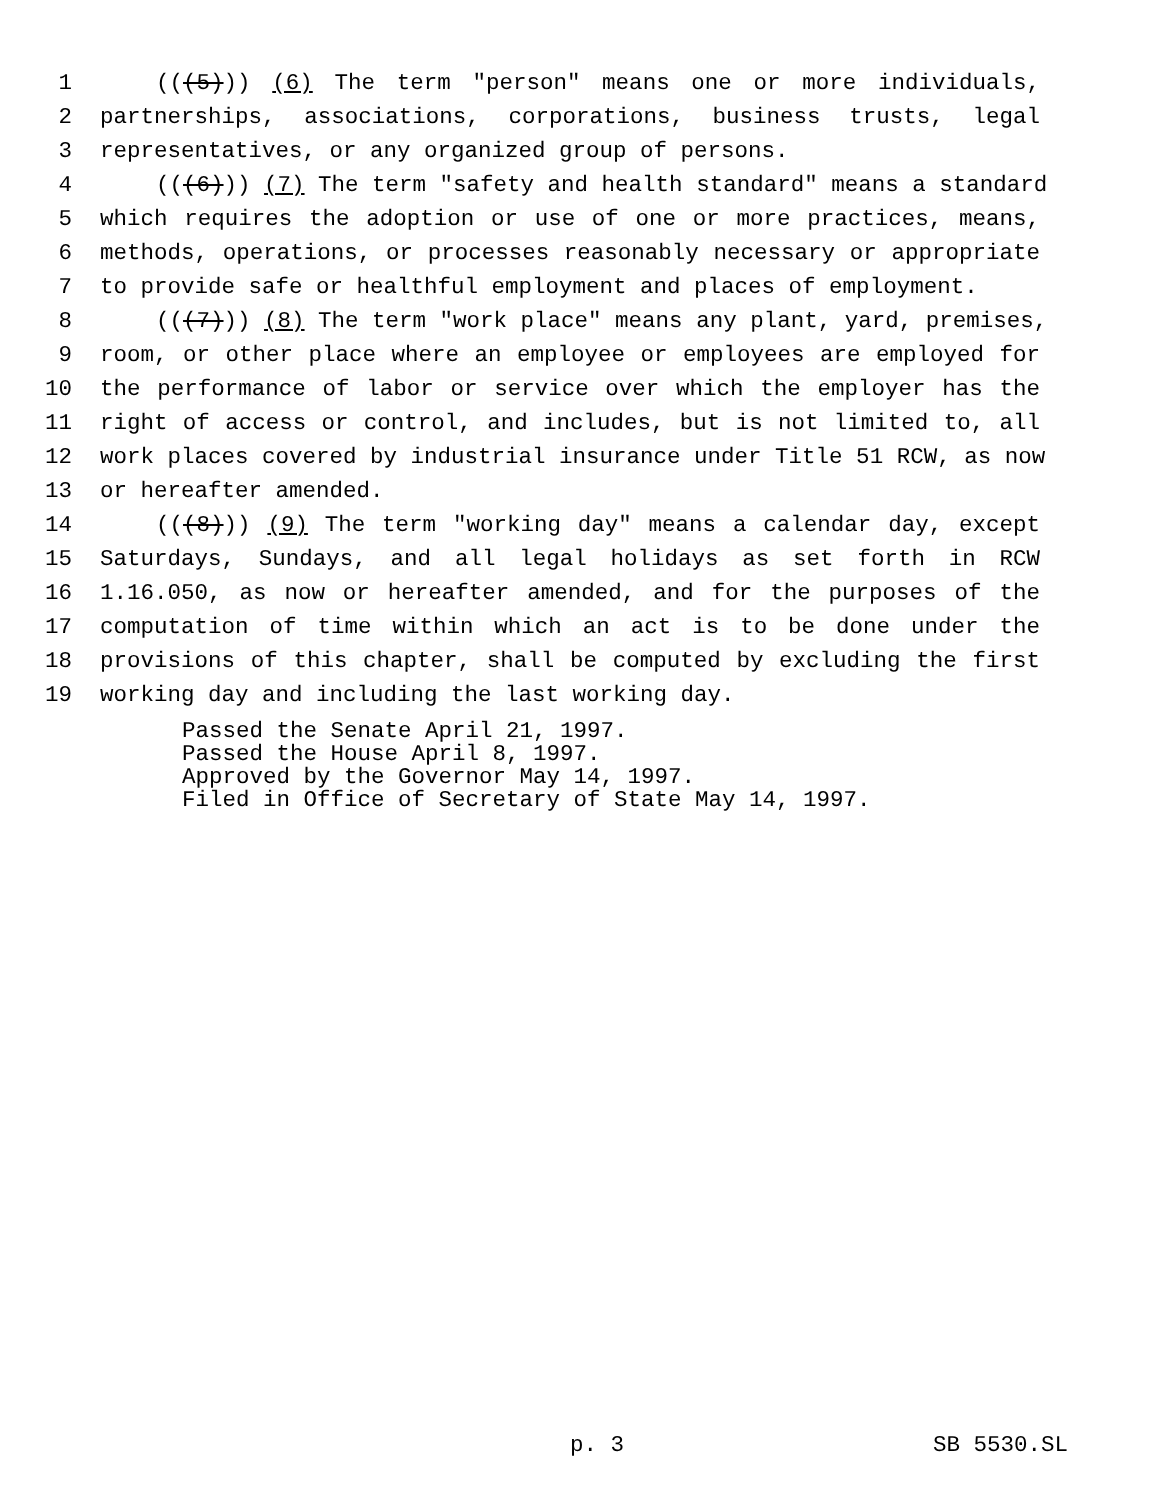1 (((5))) (6) The term "person" means one or more individuals,
2 partnerships, associations, corporations, business trusts, legal
3 representatives, or any organized group of persons.
4 (((6))) (7) The term "safety and health standard" means a standard
5 which requires the adoption or use of one or more practices, means,
6 methods, operations, or processes reasonably necessary or appropriate
7 to provide safe or healthful employment and places of employment.
8 (((7))) (8) The term "work place" means any plant, yard, premises,
9 room, or other place where an employee or employees are employed for
10 the performance of labor or service over which the employer has the
11 right of access or control, and includes, but is not limited to, all
12 work places covered by industrial insurance under Title 51 RCW, as now
13 or hereafter amended.
14 (((8))) (9) The term "working day" means a calendar day, except
15 Saturdays, Sundays, and all legal holidays as set forth in RCW
16 1.16.050, as now or hereafter amended, and for the purposes of the
17 computation of time within which an act is to be done under the
18 provisions of this chapter, shall be computed by excluding the first
19 working day and including the last working day.
Passed the Senate April 21, 1997.
Passed the House April 8, 1997.
Approved by the Governor May 14, 1997.
Filed in Office of Secretary of State May 14, 1997.
p. 3 SB 5530.SL